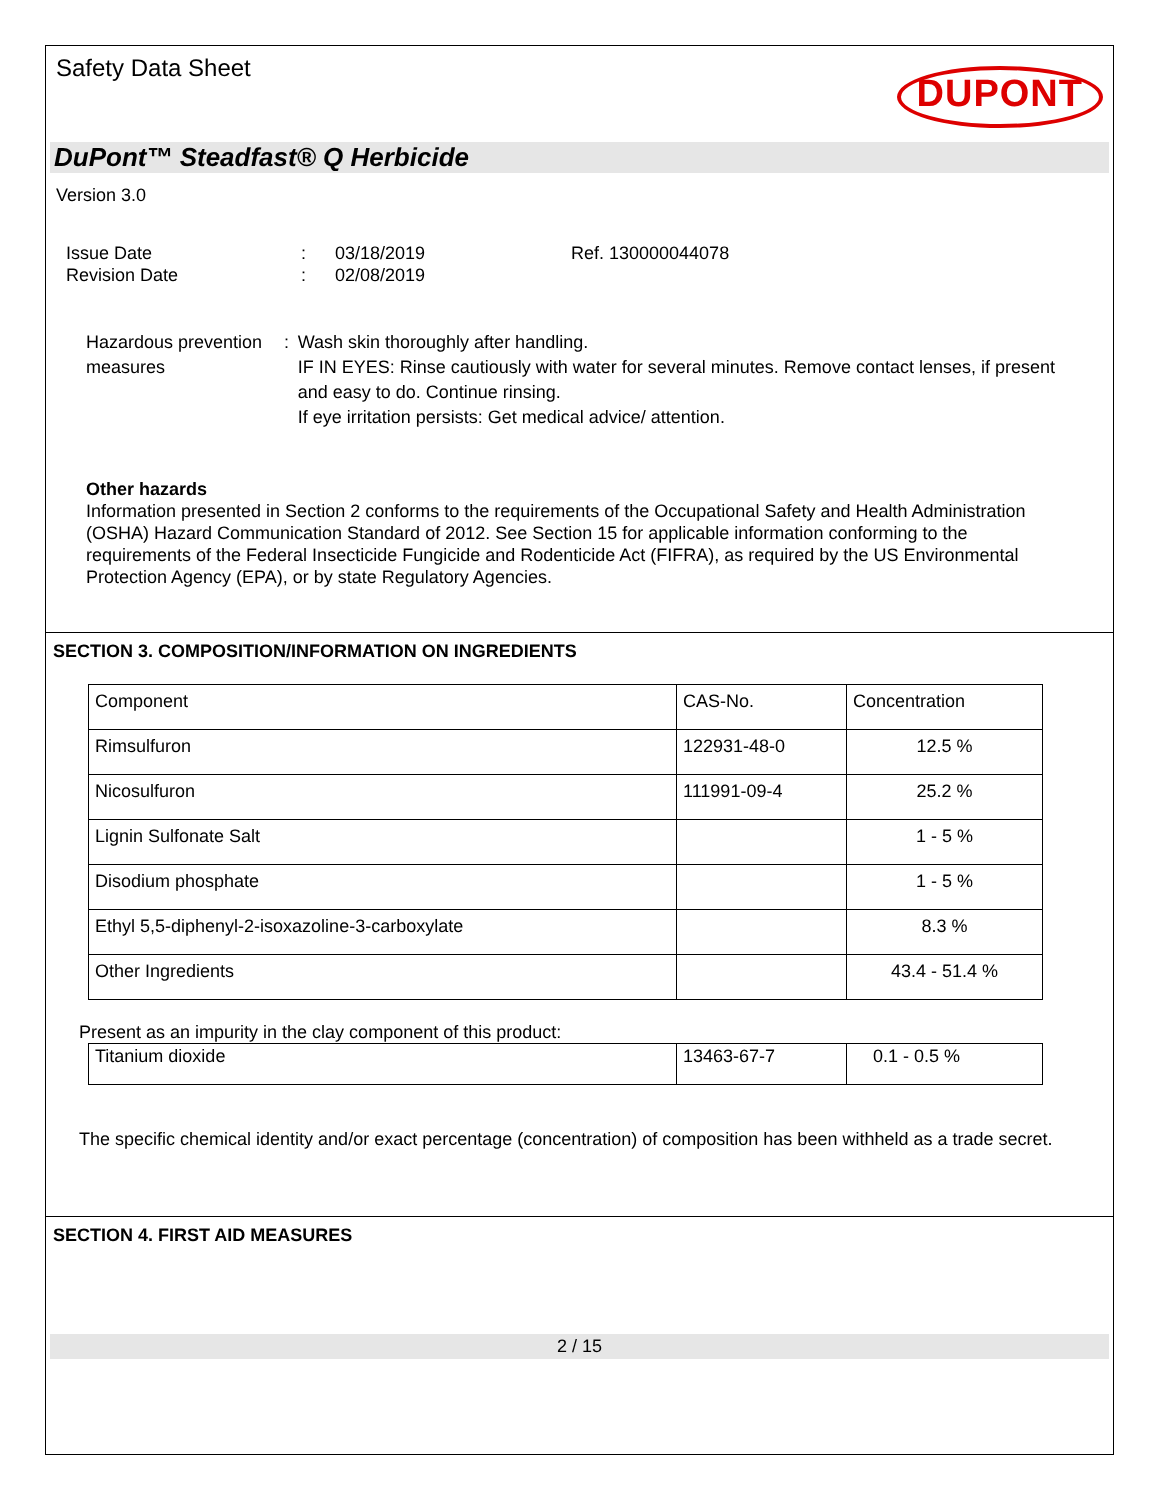Safety Data Sheet
DUPONT
DuPont™ Steadfast® Q Herbicide
Version 3.0
Issue Date
Revision Date
:
:
03/18/2019
02/08/2019
Ref. 130000044078
Hazardous prevention measures
: Wash skin thoroughly after handling.
IF IN EYES: Rinse cautiously with water for several minutes. Remove contact lenses, if present and easy to do. Continue rinsing.
If eye irritation persists: Get medical advice/ attention.
Other hazards
Information presented in Section 2 conforms to the requirements of the Occupational Safety and Health Administration (OSHA) Hazard Communication Standard of 2012. See Section 15 for applicable information conforming to the requirements of the Federal Insecticide Fungicide and Rodenticide Act (FIFRA), as required by the US Environmental Protection Agency (EPA), or by state Regulatory Agencies.
SECTION 3. COMPOSITION/INFORMATION ON INGREDIENTS
| Component | CAS-No. | Concentration |
| Rimsulfuron | 122931-48-0 | 12.5 % |
| Nicosulfuron | 111991-09-4 | 25.2 % |
| Lignin Sulfonate Salt | | 1 - 5 % |
| Disodium phosphate | | 1 - 5 % |
| Ethyl 5,5-diphenyl-2-isoxazoline-3-carboxylate | | 8.3 % |
| Other Ingredients | | 43.4 - 51.4 % |
Present as an impurity in the clay component of this product:
| Titanium dioxide | 13463-67-7 | 0.1 - 0.5 % |
The specific chemical identity and/or exact percentage (concentration) of composition has been withheld as a trade secret.
SECTION 4. FIRST AID MEASURES
2 / 15